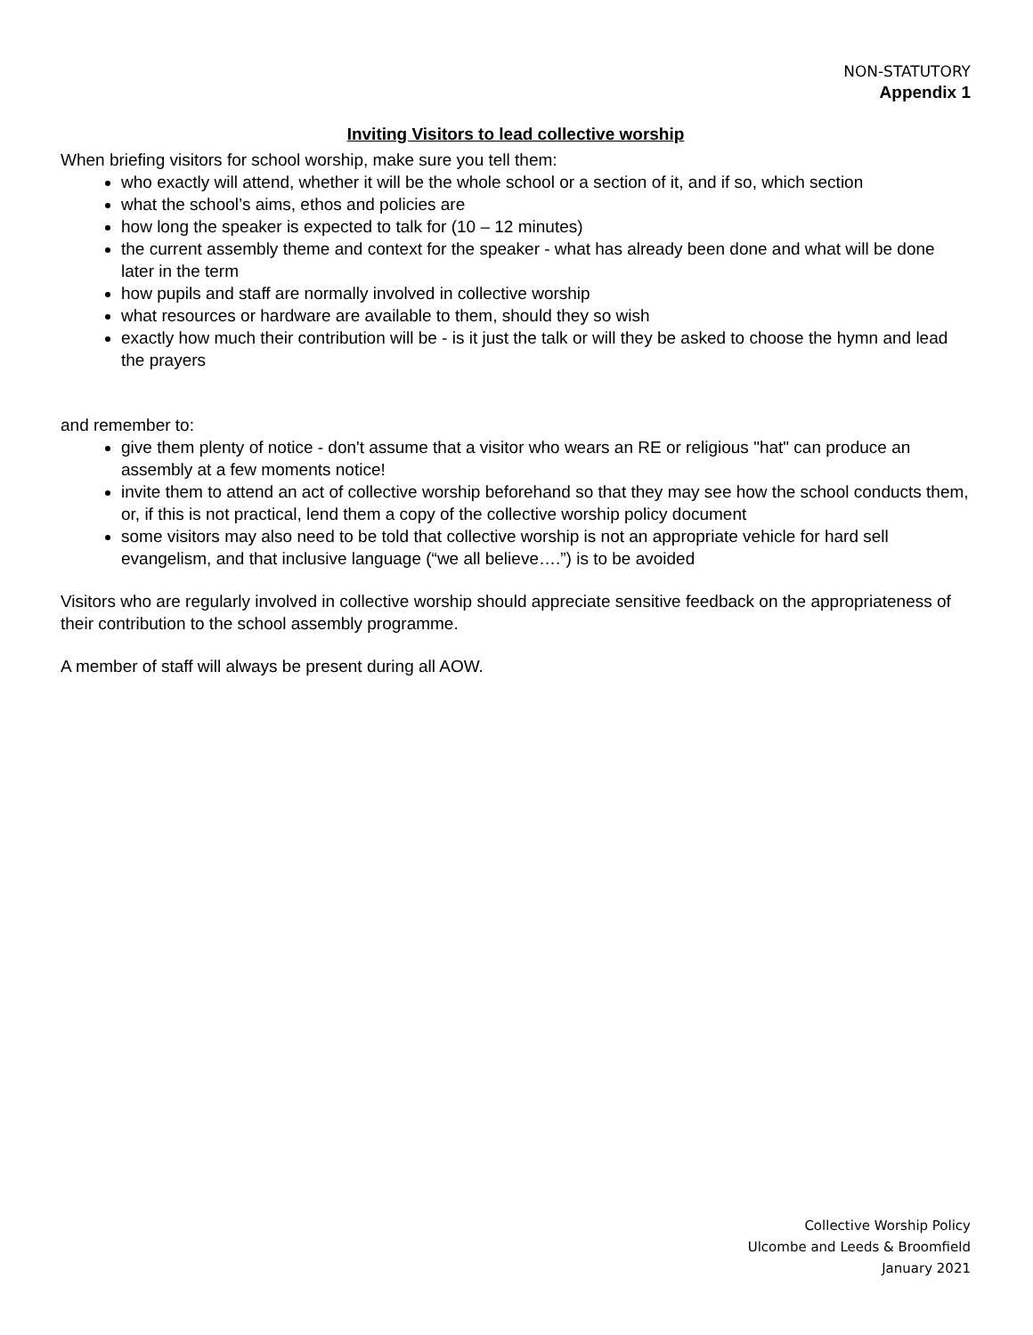NON-STATUTORY
Appendix 1
Inviting Visitors to lead collective worship
When briefing visitors for school worship, make sure you tell them:
who exactly will attend, whether it will be the whole school or a section of it, and if so, which section
what the school’s aims, ethos and policies are
how long the speaker is expected to talk for (10 – 12 minutes)
the current assembly theme and context for the speaker - what has already been done and what will be done later in the term
how pupils and staff are normally involved in collective worship
what resources or hardware are available to them, should they so wish
exactly how much their contribution will be - is it just the talk or will they be asked to choose the hymn and lead the prayers
and remember to:
give them plenty of notice - don't assume that a visitor who wears an RE or religious "hat" can produce an assembly at a few moments notice!
invite them to attend an act of collective worship beforehand so that they may see how the school conducts them, or, if this is not practical, lend them a copy of the collective worship policy document
some visitors may also need to be told that collective worship is not an appropriate vehicle for hard sell evangelism, and that inclusive language (“we all believe….”) is to be avoided
Visitors who are regularly involved in collective worship should appreciate sensitive feedback on the appropriateness of their contribution to the school assembly programme.
A member of staff will always be present during all AOW.
Collective Worship Policy
Ulcombe and Leeds & Broomfield
January 2021